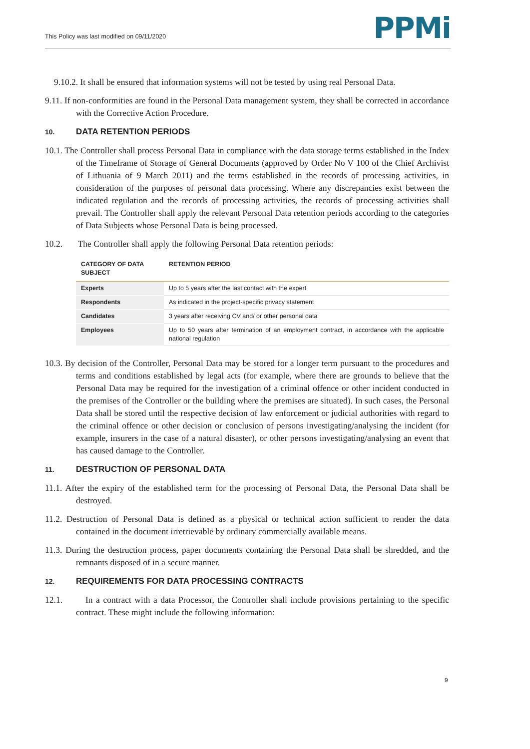This Policy was last modified on 09/11/2020
PPMi
9.10.2. It shall be ensured that information systems will not be tested by using real Personal Data.
9.11. If non-conformities are found in the Personal Data management system, they shall be corrected in accordance with the Corrective Action Procedure.
10. DATA RETENTION PERIODS
10.1. The Controller shall process Personal Data in compliance with the data storage terms established in the Index of the Timeframe of Storage of General Documents (approved by Order No V 100 of the Chief Archivist of Lithuania of 9 March 2011) and the terms established in the records of processing activities, in consideration of the purposes of personal data processing. Where any discrepancies exist between the indicated regulation and the records of processing activities, the records of processing activities shall prevail. The Controller shall apply the relevant Personal Data retention periods according to the categories of Data Subjects whose Personal Data is being processed.
10.2. The Controller shall apply the following Personal Data retention periods:
| CATEGORY OF DATA SUBJECT | RETENTION PERIOD |
| --- | --- |
| Experts | Up to 5 years after the last contact with the expert |
| Respondents | As indicated in the project-specific privacy statement |
| Candidates | 3 years after receiving CV and/ or other personal data |
| Employees | Up to 50 years after termination of an employment contract, in accordance with the applicable national regulation |
10.3. By decision of the Controller, Personal Data may be stored for a longer term pursuant to the procedures and terms and conditions established by legal acts (for example, where there are grounds to believe that the Personal Data may be required for the investigation of a criminal offence or other incident conducted in the premises of the Controller or the building where the premises are situated). In such cases, the Personal Data shall be stored until the respective decision of law enforcement or judicial authorities with regard to the criminal offence or other decision or conclusion of persons investigating/analysing the incident (for example, insurers in the case of a natural disaster), or other persons investigating/analysing an event that has caused damage to the Controller.
11. DESTRUCTION OF PERSONAL DATA
11.1. After the expiry of the established term for the processing of Personal Data, the Personal Data shall be destroyed.
11.2. Destruction of Personal Data is defined as a physical or technical action sufficient to render the data contained in the document irretrievable by ordinary commercially available means.
11.3. During the destruction process, paper documents containing the Personal Data shall be shredded, and the remnants disposed of in a secure manner.
12. REQUIREMENTS FOR DATA PROCESSING CONTRACTS
12.1. In a contract with a data Processor, the Controller shall include provisions pertaining to the specific contract. These might include the following information:
9